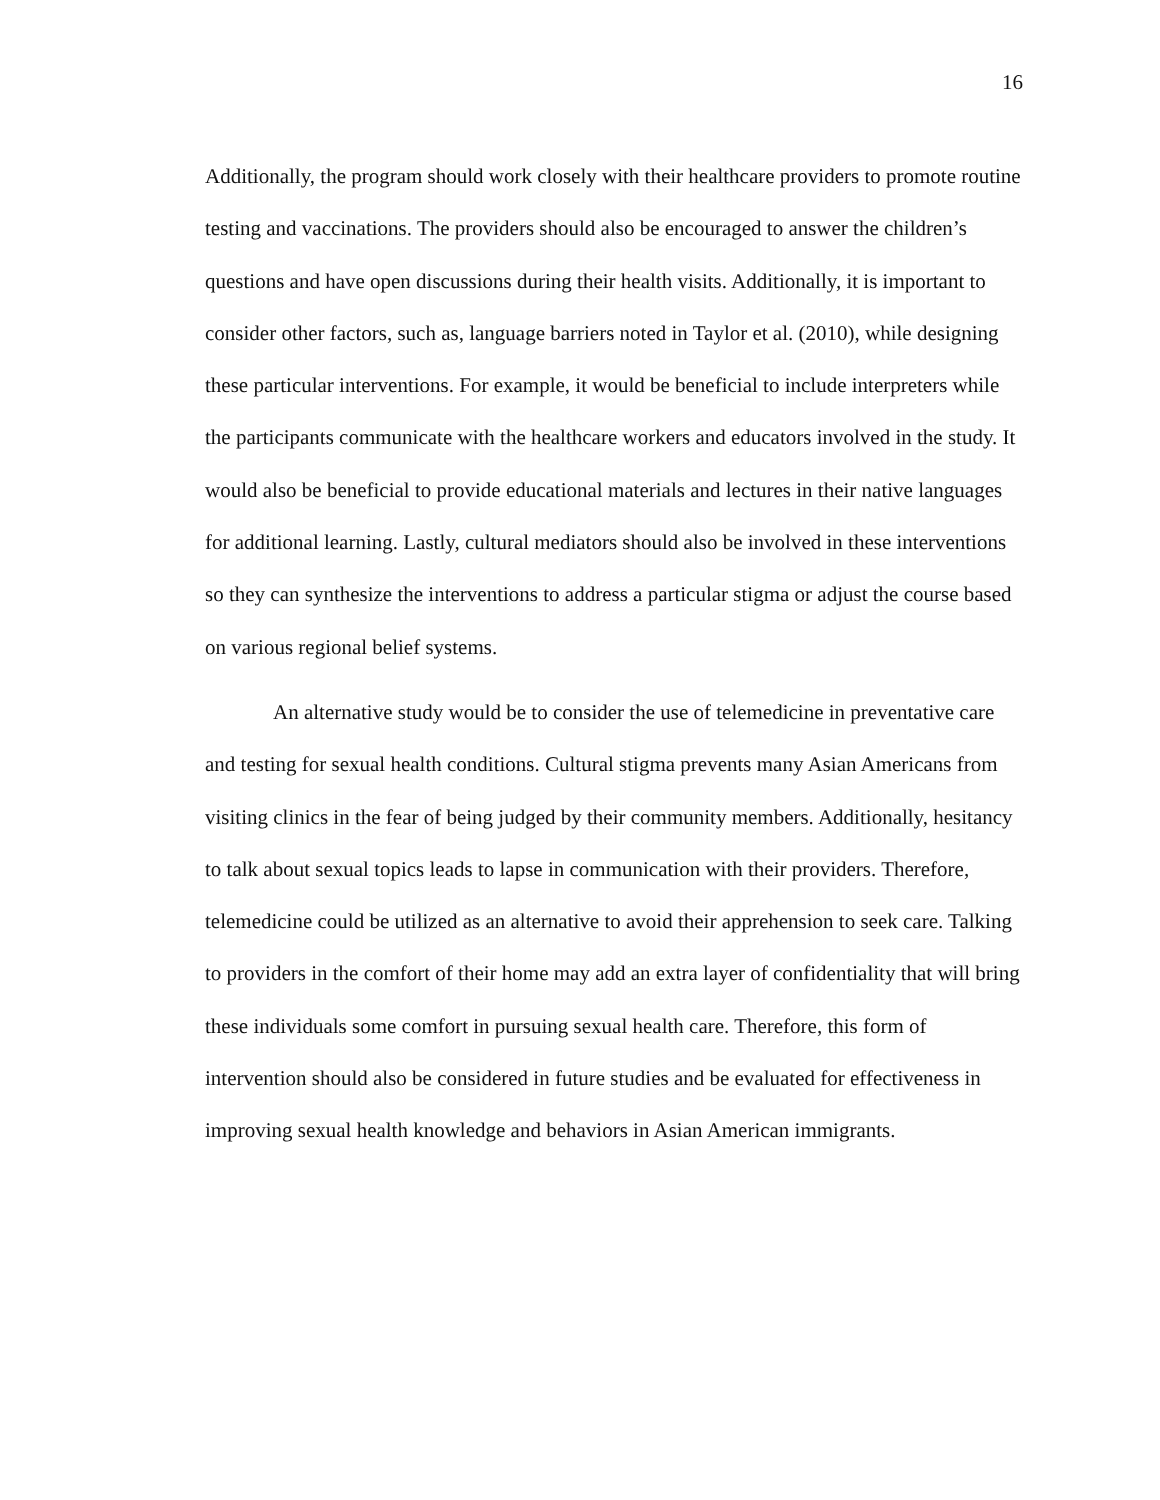16
Additionally, the program should work closely with their healthcare providers to promote routine testing and vaccinations. The providers should also be encouraged to answer the children’s questions and have open discussions during their health visits. Additionally, it is important to consider other factors, such as, language barriers noted in Taylor et al. (2010), while designing these particular interventions. For example, it would be beneficial to include interpreters while the participants communicate with the healthcare workers and educators involved in the study. It would also be beneficial to provide educational materials and lectures in their native languages for additional learning. Lastly, cultural mediators should also be involved in these interventions so they can synthesize the interventions to address a particular stigma or adjust the course based on various regional belief systems.
An alternative study would be to consider the use of telemedicine in preventative care and testing for sexual health conditions. Cultural stigma prevents many Asian Americans from visiting clinics in the fear of being judged by their community members. Additionally, hesitancy to talk about sexual topics leads to lapse in communication with their providers. Therefore, telemedicine could be utilized as an alternative to avoid their apprehension to seek care. Talking to providers in the comfort of their home may add an extra layer of confidentiality that will bring these individuals some comfort in pursuing sexual health care. Therefore, this form of intervention should also be considered in future studies and be evaluated for effectiveness in improving sexual health knowledge and behaviors in Asian American immigrants.